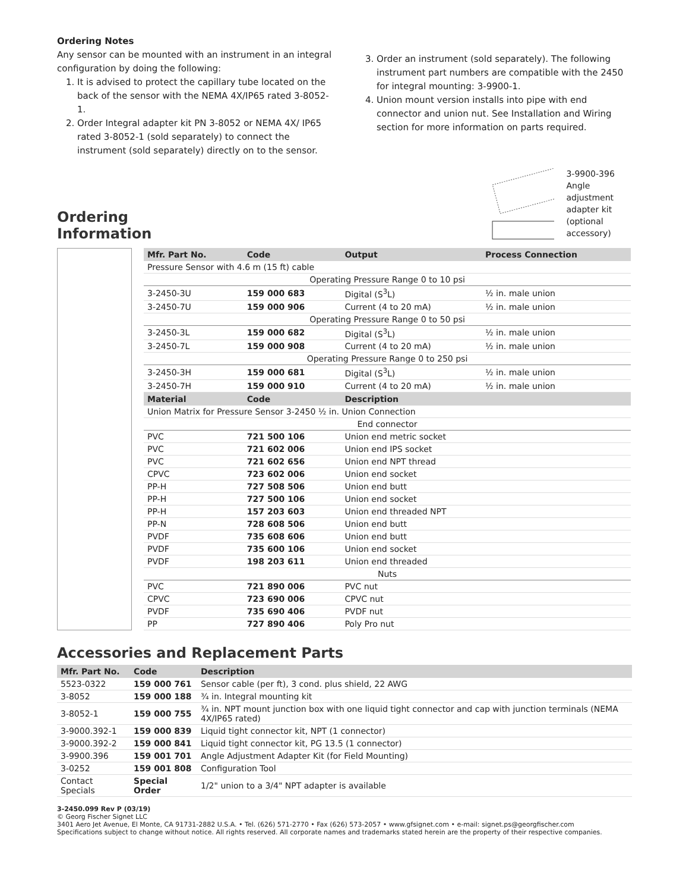Ordering Notes
Any sensor can be mounted with an instrument in an integral configuration by doing the following:
1. It is advised to protect the capillary tube located on the back of the sensor with the NEMA 4X/IP65 rated 3-8052-1.
2. Order Integral adapter kit PN 3-8052 or NEMA 4X/ IP65 rated 3-8052-1 (sold separately) to connect the instrument (sold separately) directly on to the sensor.
3. Order an instrument (sold separately). The following instrument part numbers are compatible with the 2450 for integral mounting: 3-9900-1.
4. Union mount version installs into pipe with end connector and union nut. See Installation and Wiring section for more information on parts required.
Ordering Information
3-9900-396
Angle adjustment
adapter kit
(optional accessory)
| Mfr. Part No. | Code | Output | Process Connection |
| --- | --- | --- | --- |
| Pressure Sensor with 4.6 m (15 ft) cable | | | |
| Operating Pressure Range 0 to 10 psi | | | |
| 3-2450-3U | 159 000 683 | Digital (S<sup>3</sup>L) | ½ in. male union |
| 3-2450-7U | 159 000 906 | Current (4 to 20 mA) | ½ in. male union |
| Operating Pressure Range 0 to 50 psi | | | |
| 3-2450-3L | 159 000 682 | Digital (S<sup>3</sup>L) | ½ in. male union |
| 3-2450-7L | 159 000 908 | Current (4 to 20 mA) | ½ in. male union |
| Operating Pressure Range 0 to 250 psi | | | |
| 3-2450-3H | 159 000 681 | Digital (S<sup>3</sup>L) | ½ in. male union |
| 3-2450-7H | 159 000 910 | Current (4 to 20 mA) | ½ in. male union |
| Material | Code | Description | |
| Union Matrix for Pressure Sensor 3-2450 ½ in. Union Connection | | | |
| End connector | | | |
| PVC | 721 500 106 | Union end metric socket | |
| PVC | 721 602 006 | Union end IPS socket | |
| PVC | 721 602 656 | Union end NPT thread | |
| CPVC | 723 602 006 | Union end socket | |
| PP-H | 727 508 506 | Union end butt | |
| PP-H | 727 500 106 | Union end socket | |
| PP-H | 157 203 603 | Union end threaded NPT | |
| PP-N | 728 608 506 | Union end butt | |
| PVDF | 735 608 606 | Union end butt | |
| PVDF | 735 600 106 | Union end socket | |
| PVDF | 198 203 611 | Union end threaded | |
| Nuts | | | |
| PVC | 721 890 006 | PVC nut | |
| CPVC | 723 690 006 | CPVC nut | |
| PVDF | 735 690 406 | PVDF nut | |
| PP | 727 890 406 | Poly Pro nut | |
Accessories and Replacement Parts
| Mfr. Part No. | Code | Description |
| --- | --- | --- |
| 5523-0322 | 159 000 761 | Sensor cable (per ft), 3 cond. plus shield, 22 AWG |
| 3-8052 | 159 000 188 | ¾ in. Integral mounting kit |
| 3-8052-1 | 159 000 755 | ¾ in. NPT mount junction box with one liquid tight connector and cap with junction terminals (NEMA 4X/IP65 rated) |
| 3-9000.392-1 | 159 000 839 | Liquid tight connector kit, NPT (1 connector) |
| 3-9000.392-2 | 159 000 841 | Liquid tight connector kit, PG 13.5 (1 connector) |
| 3-9900.396 | 159 001 701 | Angle Adjustment Adapter Kit (for Field Mounting) |
| 3-0252 | 159 001 808 | Configuration Tool |
| Contact Specials | Special Order | 1/2" union to a 3/4" NPT adapter is available |
3-2450.099 Rev P (03/19)
© Georg Fischer Signet LLC
3401 Aero Jet Avenue, El Monte, CA 91731-2882 U.S.A. • Tel. (626) 571-2770 • Fax (626) 573-2057 • www.gfsignet.com • e-mail: signet.ps@georgfischer.com
Specifications subject to change without notice. All rights reserved. All corporate names and trademarks stated herein are the property of their respective companies.